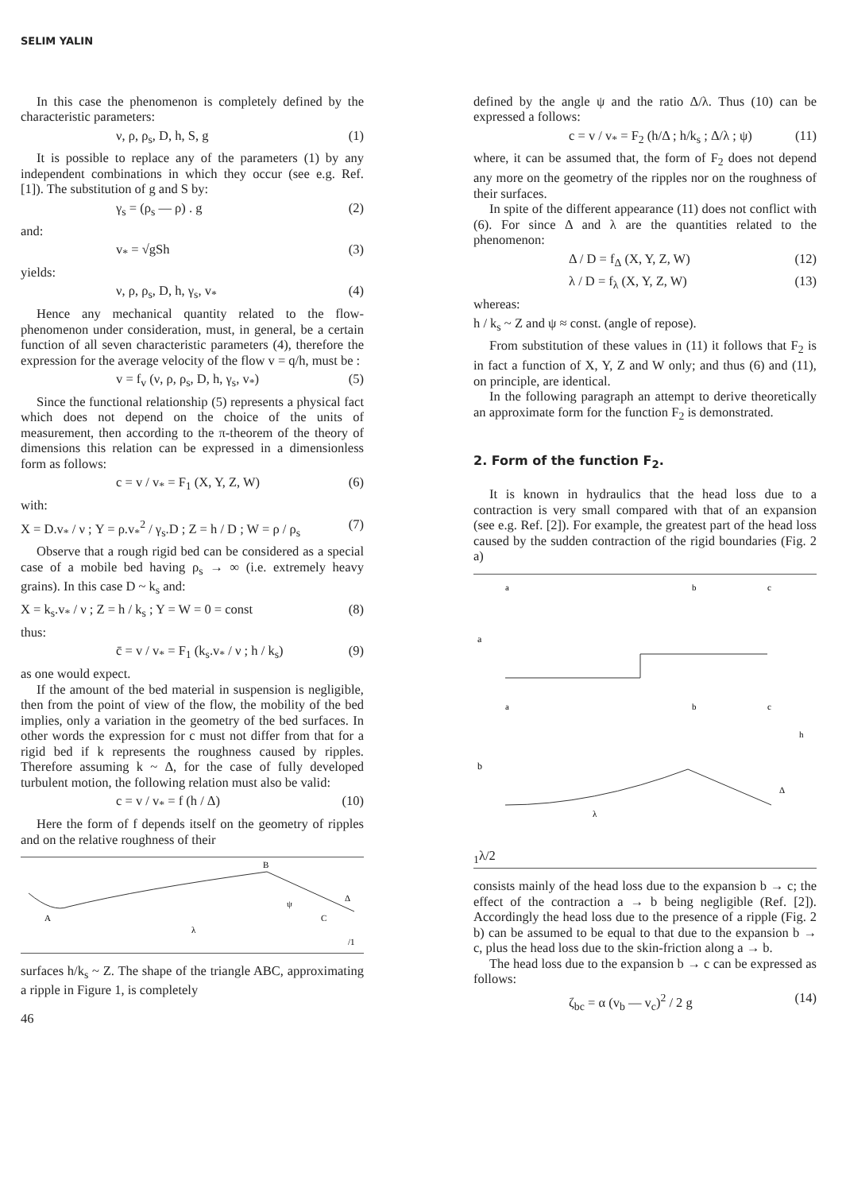SELIM YALIN
In this case the phenomenon is completely defined by the characteristic parameters:
ν, ρ, ρ<sub>s</sub>, D, h, S, g (1)
It is possible to replace any of the parameters (1) by any independent combinations in which they occur (see e.g. Ref. [1]). The substitution of g and S by:
γ<sub>s</sub> = (ρ<sub>s</sub> — ρ) . g (2)
and:
v<sub>*</sub> = √gSh (3)
yields:
ν, ρ, ρ<sub>s</sub>, D, h, γ<sub>s</sub>, v<sub>*</sub> (4)
Hence any mechanical quantity related to the flow-phenomenon under consideration, must, in general, be a certain function of all seven characteristic parameters (4), therefore the expression for the average velocity of the flow v = q/h, must be :
v = f<sub>v</sub> (ν, ρ, ρ<sub>s</sub>, D, h, γ<sub>s</sub>, v<sub>*</sub>) (5)
Since the functional relationship (5) represents a physical fact which does not depend on the choice of the units of measurement, then according to the π-theorem of the theory of dimensions this relation can be expressed in a dimensionless form as follows:
c = v / v<sub>*</sub> = F<sub>1</sub> (X, Y, Z, W) (6)
with:
X = D.v<sub>*</sub> / ν ; Y = ρ.v<sub>*</sub><sup>2</sup> / γ<sub>s</sub>.D ; Z = h / D ; W = ρ / ρ<sub>s</sub> (7)
Observe that a rough rigid bed can be considered as a special case of a mobile bed having ρ<sub>s</sub> → ∞ (i.e. extremely heavy grains). In this case D ~ k<sub>s</sub> and:
X = k<sub>s</sub>.v<sub>*</sub> / ν ; Z = h / k<sub>s</sub> ; Y = W = 0 = const (8)
thus:
c̄ = v / v<sub>*</sub> = F<sub>1</sub> (k<sub>s</sub>.v<sub>*</sub> / ν ; h / k<sub>s</sub>) (9)
as one would expect.
If the amount of the bed material in suspension is negligible, then from the point of view of the flow, the mobility of the bed implies, only a variation in the geometry of the bed surfaces. In other words the expression for c must not differ from that for a rigid bed if k represents the roughness caused by ripples. Therefore assuming k ~ Δ, for the case of fully developed turbulent motion, the following relation must also be valid:
c = v / v<sub>*</sub> = f (h / Δ) (10)
Here the form of f depends itself on the geometry of ripples and on the relative roughness of their
B
A
C
λ
Δ
ψ
/1
surfaces h/k<sub>s</sub> ~ Z. The shape of the triangle ABC, approximating a ripple in Figure 1, is completely
46
defined by the angle ψ and the ratio Δ/λ. Thus (10) can be expressed a follows:
c = v / v<sub>*</sub> = F<sub>2</sub> (h/Δ ; h/k<sub>s</sub> ; Δ/λ ; ψ) (11)
where, it can be assumed that, the form of F<sub>2</sub> does not depend any more on the geometry of the ripples nor on the roughness of their surfaces.
In spite of the different appearance (11) does not conflict with (6). For since Δ and λ are the quantities related to the phenomenon:
Δ / D = f<sub>Δ</sub> (X, Y, Z, W) (12)
λ / D = f<sub>λ</sub> (X, Y, Z, W) (13)
whereas:
h / k<sub>s</sub> ~ Z and ψ ≈ const. (angle of repose).
From substitution of these values in (11) it follows that F<sub>2</sub> is in fact a function of X, Y, Z and W only; and thus (6) and (11), on principle, are identical.
In the following paragraph an attempt to derive theoretically an approximate form for the function F<sub>2</sub> is demonstrated.
2. Form of the function F<sub>2</sub>.
It is known in hydraulics that the head loss due to a contraction is very small compared with that of an expansion (see e.g. Ref. [2]). For example, the greatest part of the head loss caused by the sudden contraction of the rigid boundaries (Fig. 2 a)
a
b
c
a
a
b
c
h
b
Δ
λ1
λ
/2
consists mainly of the head loss due to the expansion b → c; the effect of the contraction a → b being negligible (Ref. [2]). Accordingly the head loss due to the presence of a ripple (Fig. 2 b) can be assumed to be equal to that due to the expansion b → c, plus the head loss due to the skin-friction along a → b.
The head loss due to the expansion b → c can be expressed as follows:
ζ<sub>bc</sub> = α (v<sub>b</sub> — v<sub>c</sub>)<sup>2</sup> / 2 g (14)